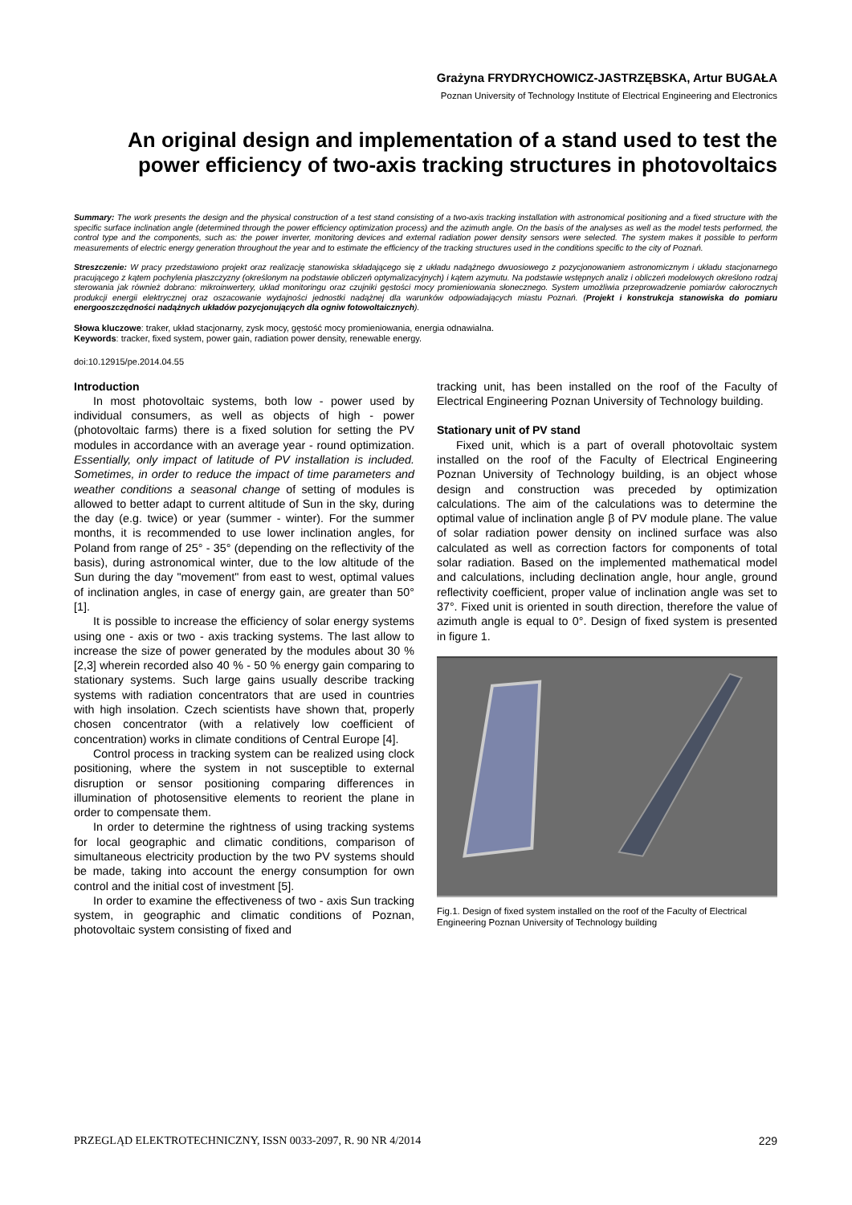Grażyna FRYDRYCHOWICZ-JASTRZĘBSKA, Artur BUGAŁA
Poznan University of Technology Institute of Electrical Engineering and Electronics
An original design and implementation of a stand used to test the power efficiency of two-axis tracking structures in photovoltaics
Summary: The work presents the design and the physical construction of a test stand consisting of a two-axis tracking installation with astronomical positioning and a fixed structure with the specific surface inclination angle (determined through the power efficiency optimization process) and the azimuth angle. On the basis of the analyses as well as the model tests performed, the control type and the components, such as: the power inverter, monitoring devices and external radiation power density sensors were selected. The system makes it possible to perform measurements of electric energy generation throughout the year and to estimate the efficiency of the tracking structures used in the conditions specific to the city of Poznań.
Streszczenie: W pracy przedstawiono projekt oraz realizację stanowiska składającego się z układu nadążnego dwuosiowego z pozycjonowaniem astronomicznym i układu stacjonarnego pracującego z kątem pochylenia płaszczyzny (określonym na podstawie obliczeń optymalizacyjnych) i kątem azymutu. Na podstawie wstępnych analiz i obliczeń modelowych określono rodzaj sterowania jak również dobrano: mikroinwertery, układ monitoringu oraz czujniki gęstości mocy promieniowania słonecznego. System umożliwia przeprowadzenie pomiarów całorocznych produkcji energii elektrycznej oraz oszacowanie wydajności jednostki nadążnej dla warunków odpowiadających miastu Poznań. (Projekt i konstrukcja stanowiska do pomiaru energooszczędności nadążnych układów pozycjonujących dla ogniw fotowoltaicznych).
Słowa kluczowe: traker, układ stacjonarny, zysk mocy, gęstość mocy promieniowania, energia odnawialna.
Keywords: tracker, fixed system, power gain, radiation power density, renewable energy.
doi:10.12915/pe.2014.04.55
Introduction
In most photovoltaic systems, both low - power used by individual consumers, as well as objects of high - power (photovoltaic farms) there is a fixed solution for setting the PV modules in accordance with an average year - round optimization. Essentially, only impact of latitude of PV installation is included. Sometimes, in order to reduce the impact of time parameters and weather conditions a seasonal change of setting of modules is allowed to better adapt to current altitude of Sun in the sky, during the day (e.g. twice) or year (summer - winter). For the summer months, it is recommended to use lower inclination angles, for Poland from range of 25° - 35° (depending on the reflectivity of the basis), during astronomical winter, due to the low altitude of the Sun during the day "movement" from east to west, optimal values of inclination angles, in case of energy gain, are greater than 50° [1].
It is possible to increase the efficiency of solar energy systems using one - axis or two - axis tracking systems. The last allow to increase the size of power generated by the modules about 30 % [2,3] wherein recorded also 40 % - 50 % energy gain comparing to stationary systems. Such large gains usually describe tracking systems with radiation concentrators that are used in countries with high insolation. Czech scientists have shown that, properly chosen concentrator (with a relatively low coefficient of concentration) works in climate conditions of Central Europe [4].
Control process in tracking system can be realized using clock positioning, where the system in not susceptible to external disruption or sensor positioning comparing differences in illumination of photosensitive elements to reorient the plane in order to compensate them.
In order to determine the rightness of using tracking systems for local geographic and climatic conditions, comparison of simultaneous electricity production by the two PV systems should be made, taking into account the energy consumption for own control and the initial cost of investment [5].
In order to examine the effectiveness of two - axis Sun tracking system, in geographic and climatic conditions of Poznan, photovoltaic system consisting of fixed and
tracking unit, has been installed on the roof of the Faculty of Electrical Engineering Poznan University of Technology building.
Stationary unit of PV stand
Fixed unit, which is a part of overall photovoltaic system installed on the roof of the Faculty of Electrical Engineering Poznan University of Technology building, is an object whose design and construction was preceded by optimization calculations. The aim of the calculations was to determine the optimal value of inclination angle β of PV module plane. The value of solar radiation power density on inclined surface was also calculated as well as correction factors for components of total solar radiation. Based on the implemented mathematical model and calculations, including declination angle, hour angle, ground reflectivity coefficient, proper value of inclination angle was set to 37°. Fixed unit is oriented in south direction, therefore the value of azimuth angle is equal to 0°. Design of fixed system is presented in figure 1.
Fig.1. Design of fixed system installed on the roof of the Faculty of Electrical Engineering Poznan University of Technology building
PRZEGLĄD ELEKTROTECHNICZNY, ISSN 0033-2097, R. 90 NR 4/2014 229